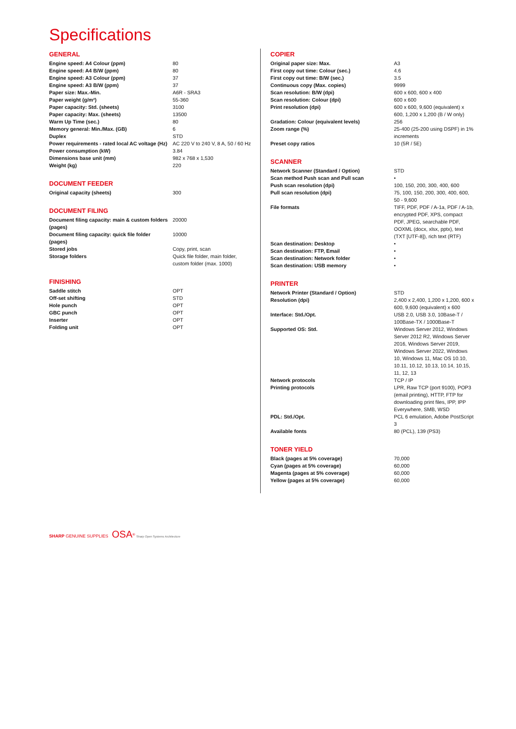Specifications
GENERAL
| Engine speed: A4 Colour (ppm) | 80 |
| Engine speed: A4 B/W (ppm) | 80 |
| Engine speed: A3 Colour (ppm) | 37 |
| Engine speed: A3 B/W (ppm) | 37 |
| Paper size: Max.-Min. | A6R - SRA3 |
| Paper weight (g/m²) | 55-360 |
| Paper capacity: Std. (sheets) | 3100 |
| Paper capacity: Max. (sheets) | 13500 |
| Warm Up Time (sec.) | 80 |
| Memory general: Min./Max. (GB) | 6 |
| Duplex | STD |
| Power requirements - rated local AC voltage (Hz) | AC 220 V to 240 V, 8 A, 50 / 60 Hz |
| Power consumption (kW) | 3.84 |
| Dimensions base unit (mm) | 982 x 768 x 1,530 |
| Weight (kg) | 220 |
DOCUMENT FEEDER
| Original capacity (sheets) | 300 |
DOCUMENT FILING
| Document filing capacity: main & custom folders (pages) | 20000 |
| Document filing capacity: quick file folder (pages) | 10000 |
| Stored jobs | Copy, print, scan |
| Storage folders | Quick file folder, main folder, custom folder (max. 1000) |
FINISHING
| Saddle stitch | OPT |
| Off-set shifting | STD |
| Hole punch | OPT |
| GBC punch | OPT |
| Inserter | OPT |
| Folding unit | OPT |
COPIER
| Original paper size: Max. | A3 |
| First copy out time: Colour (sec.) | 4.6 |
| First copy out time: B/W (sec.) | 3.5 |
| Continuous copy (Max. copies) | 9999 |
| Scan resolution: B/W (dpi) | 600 x 600, 600 x 400 |
| Scan resolution: Colour (dpi) | 600 x 600 |
| Print resolution (dpi) | 600 x 600, 9,600 (equivalent) x 600, 1,200 x 1,200 (B / W only) |
| Gradation: Colour (equivalent levels) | 256 |
| Zoom range (%) | 25-400 (25-200 using DSPF) in 1% increments |
| Preset copy ratios | 10 (5R / 5E) |
SCANNER
| Network Scanner (Standard / Option) | STD |
| Scan method Push scan and Pull scan | • |
| Push scan resolution (dpi) | 100, 150, 200, 300, 400, 600 |
| Pull scan resolution (dpi) | 75, 100, 150, 200, 300, 400, 600, 50 - 9,600 |
| File formats | TIFF, PDF, PDF / A-1a, PDF / A-1b, encrypted PDF, XPS, compact PDF, JPEG, searchable PDF, OOXML (docx, xlsx, pptx), text (TXT [UTF-8]), rich text (RTF) |
| Scan destination: Desktop | • |
| Scan destination: FTP, Email | • |
| Scan destination: Network folder | • |
| Scan destination: USB memory | • |
PRINTER
| Network Printer (Standard / Option) | STD |
| Resolution (dpi) | 2,400 x 2,400, 1,200 x 1,200, 600 x 600, 9,600 (equivalent) x 600 |
| Interface: Std./Opt. | USB 2.0, USB 3.0, 10Base-T / 100Base-TX / 1000Base-T |
| Supported OS: Std. | Windows Server 2012, Windows Server 2012 R2, Windows Server 2016, Windows Server 2019, Windows Server 2022, Windows 10, Windows 11, Mac OS 10.10, 10.11, 10.12, 10.13, 10.14, 10.15, 11, 12, 13 |
| Network protocols | TCP / IP |
| Printing protocols | LPR, Raw TCP (port 9100), POP3 (email printing), HTTP, FTP for downloading print files, IPP, IPP Everywhere, SMB, WSD |
| PDL: Std./Opt. | PCL 6 emulation, Adobe PostScript 3 |
| Available fonts | 80 (PCL), 139 (PS3) |
TONER YIELD
| Black (pages at 5% coverage) | 70,000 |
| Cyan (pages at 5% coverage) | 60,000 |
| Magenta (pages at 5% coverage) | 60,000 |
| Yellow (pages at 5% coverage) | 60,000 |
SHARP GENUINE SUPPLIES OSA<sup>®</sup> Sharp Open Systems Architecture